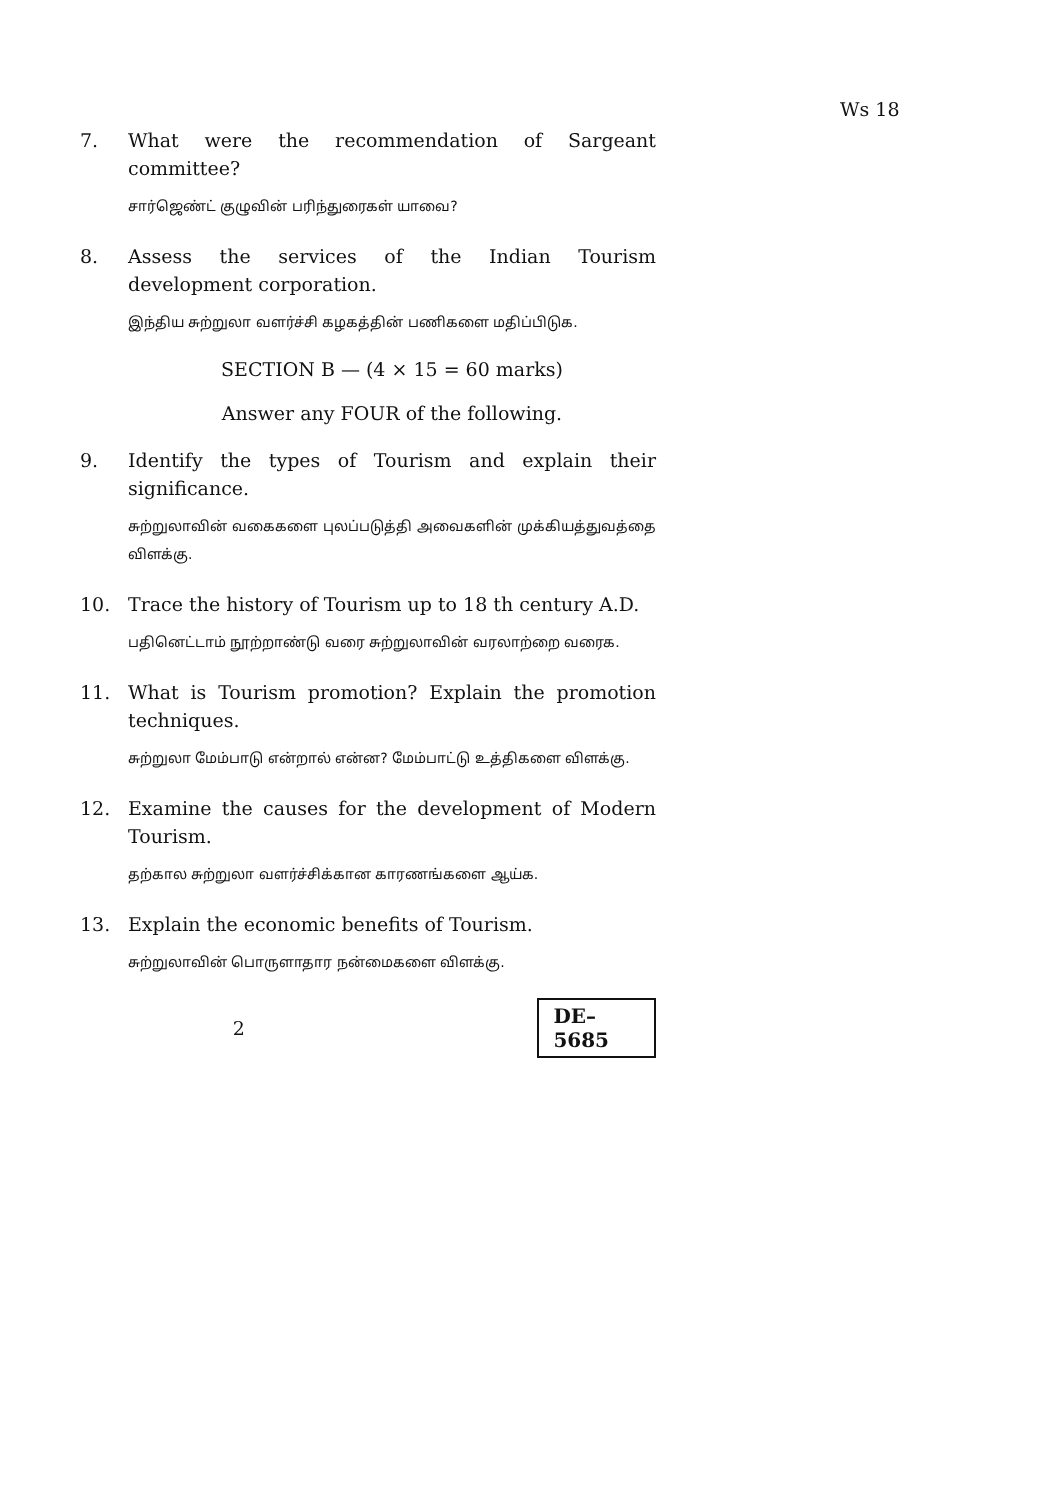Ws 18
7. What were the recommendation of Sargeant committee?
சார்ஜெண்ட் குழுவின் பரிந்துரைகள் யாவை?
8. Assess the services of the Indian Tourism development corporation.
இந்திய சுற்றுலா வளர்ச்சி கழகத்தின் பணிகளை மதிப்பிடுக.
SECTION B — (4 × 15 = 60 marks)
Answer any FOUR of the following.
9. Identify the types of Tourism and explain their significance.
சுற்றுலாவின் வகைகளை புலப்படுத்தி அவைகளின் முக்கியத்துவத்தை விளக்கு.
10. Trace the history of Tourism up to 18 th century A.D.
பதினெட்டாம் நூற்றாண்டு வரை சுற்றுலாவின் வரலாற்றை வரைக.
11. What is Tourism promotion? Explain the promotion techniques.
சுற்றுலா மேம்பாடு என்றால் என்ன? மேம்பாட்டு உத்திகளை விளக்கு.
12. Examine the causes for the development of Modern Tourism.
தற்கால சுற்றுலா வளர்ச்சிக்கான காரணங்களை ஆய்க.
13. Explain the economic benefits of Tourism.
சுற்றுலாவின் பொருளாதார நன்மைகளை விளக்கு.
2
DE–5685